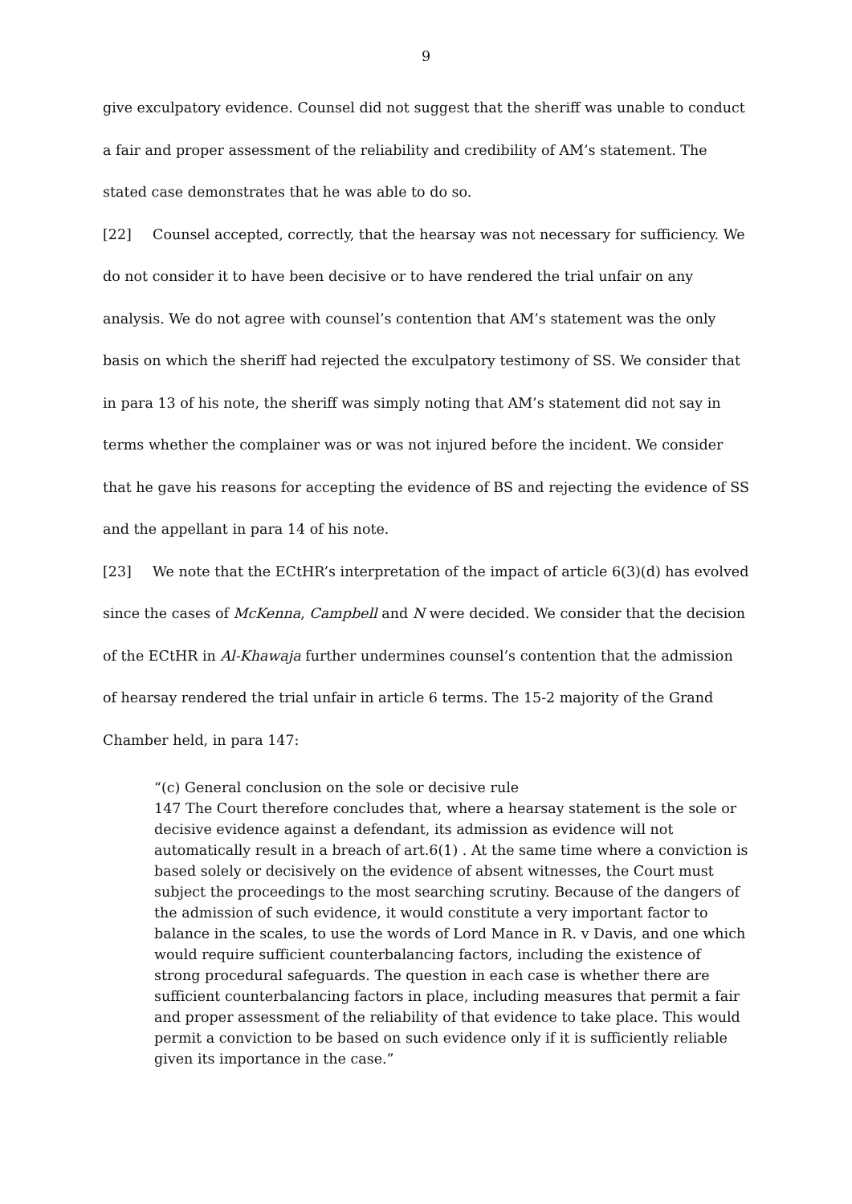9
give exculpatory evidence. Counsel did not suggest that the sheriff was unable to conduct a fair and proper assessment of the reliability and credibility of AM’s statement. The stated case demonstrates that he was able to do so.
[22] Counsel accepted, correctly, that the hearsay was not necessary for sufficiency. We do not consider it to have been decisive or to have rendered the trial unfair on any analysis. We do not agree with counsel’s contention that AM’s statement was the only basis on which the sheriff had rejected the exculpatory testimony of SS. We consider that in para 13 of his note, the sheriff was simply noting that AM’s statement did not say in terms whether the complainer was or was not injured before the incident. We consider that he gave his reasons for accepting the evidence of BS and rejecting the evidence of SS and the appellant in para 14 of his note.
[23] We note that the ECtHR’s interpretation of the impact of article 6(3)(d) has evolved since the cases of McKenna, Campbell and N were decided. We consider that the decision of the ECtHR in Al-Khawaja further undermines counsel’s contention that the admission of hearsay rendered the trial unfair in article 6 terms. The 15-2 majority of the Grand Chamber held, in para 147:
“(c) General conclusion on the sole or decisive rule
147 The Court therefore concludes that, where a hearsay statement is the sole or decisive evidence against a defendant, its admission as evidence will not automatically result in a breach of art.6(1) . At the same time where a conviction is based solely or decisively on the evidence of absent witnesses, the Court must subject the proceedings to the most searching scrutiny. Because of the dangers of the admission of such evidence, it would constitute a very important factor to balance in the scales, to use the words of Lord Mance in R. v Davis, and one which would require sufficient counterbalancing factors, including the existence of strong procedural safeguards. The question in each case is whether there are sufficient counterbalancing factors in place, including measures that permit a fair and proper assessment of the reliability of that evidence to take place. This would permit a conviction to be based on such evidence only if it is sufficiently reliable given its importance in the case.”